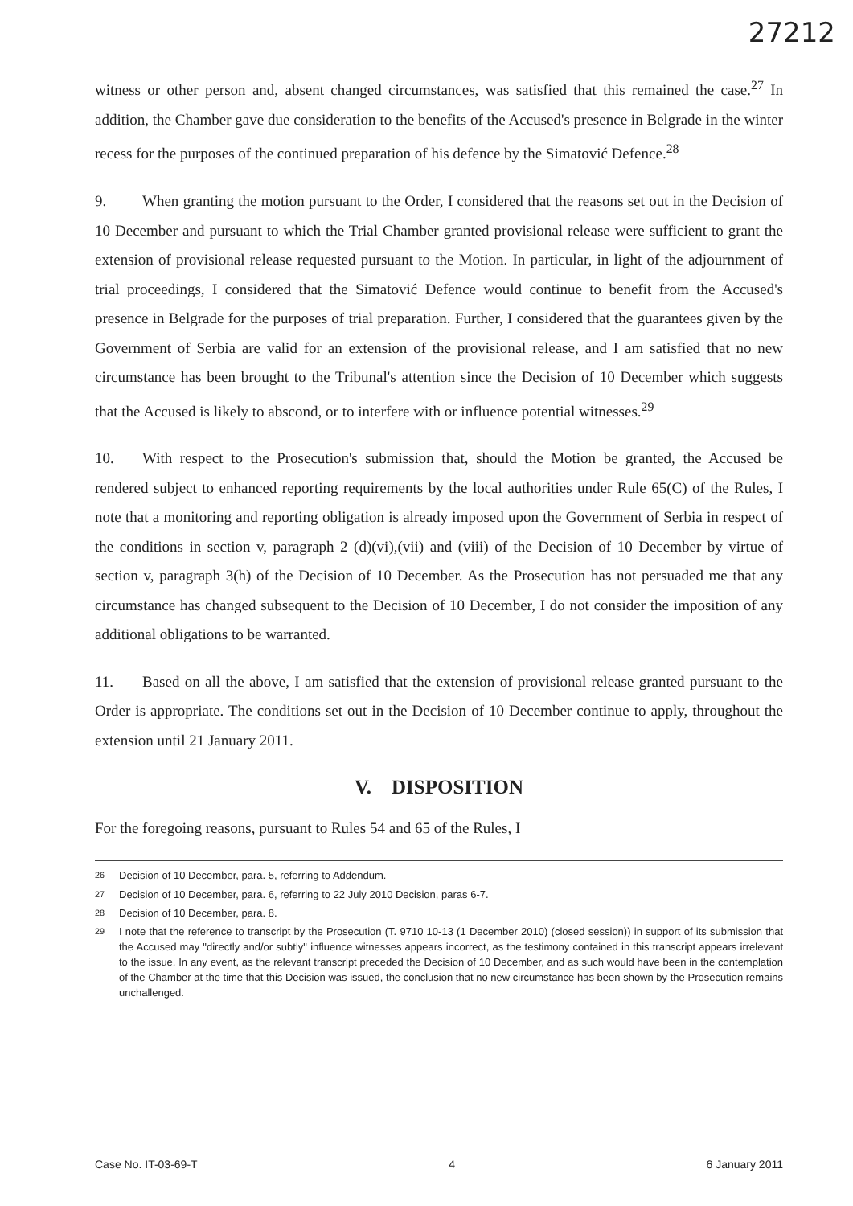27212
witness or other person and, absent changed circumstances, was satisfied that this remained the case.<sup>27</sup> In addition, the Chamber gave due consideration to the benefits of the Accused's presence in Belgrade in the winter recess for the purposes of the continued preparation of his defence by the Simatović Defence.<sup>28</sup>
9. When granting the motion pursuant to the Order, I considered that the reasons set out in the Decision of 10 December and pursuant to which the Trial Chamber granted provisional release were sufficient to grant the extension of provisional release requested pursuant to the Motion. In particular, in light of the adjournment of trial proceedings, I considered that the Simatović Defence would continue to benefit from the Accused's presence in Belgrade for the purposes of trial preparation. Further, I considered that the guarantees given by the Government of Serbia are valid for an extension of the provisional release, and I am satisfied that no new circumstance has been brought to the Tribunal's attention since the Decision of 10 December which suggests that the Accused is likely to abscond, or to interfere with or influence potential witnesses.<sup>29</sup>
10. With respect to the Prosecution's submission that, should the Motion be granted, the Accused be rendered subject to enhanced reporting requirements by the local authorities under Rule 65(C) of the Rules, I note that a monitoring and reporting obligation is already imposed upon the Government of Serbia in respect of the conditions in section v, paragraph 2 (d)(vi),(vii) and (viii) of the Decision of 10 December by virtue of section v, paragraph 3(h) of the Decision of 10 December. As the Prosecution has not persuaded me that any circumstance has changed subsequent to the Decision of 10 December, I do not consider the imposition of any additional obligations to be warranted.
11. Based on all the above, I am satisfied that the extension of provisional release granted pursuant to the Order is appropriate. The conditions set out in the Decision of 10 December continue to apply, throughout the extension until 21 January 2011.
V. DISPOSITION
For the foregoing reasons, pursuant to Rules 54 and 65 of the Rules, I
<sup>26</sup> Decision of 10 December, para. 5, referring to Addendum.
<sup>27</sup> Decision of 10 December, para. 6, referring to 22 July 2010 Decision, paras 6-7.
<sup>28</sup> Decision of 10 December, para. 8.
<sup>29</sup> I note that the reference to transcript by the Prosecution (T. 9710 10-13 (1 December 2010) (closed session)) in support of its submission that the Accused may "directly and/or subtly" influence witnesses appears incorrect, as the testimony contained in this transcript appears irrelevant to the issue. In any event, as the relevant transcript preceded the Decision of 10 December, and as such would have been in the contemplation of the Chamber at the time that this Decision was issued, the conclusion that no new circumstance has been shown by the Prosecution remains unchallenged.
Case No. IT-03-69-T 4 6 January 2011